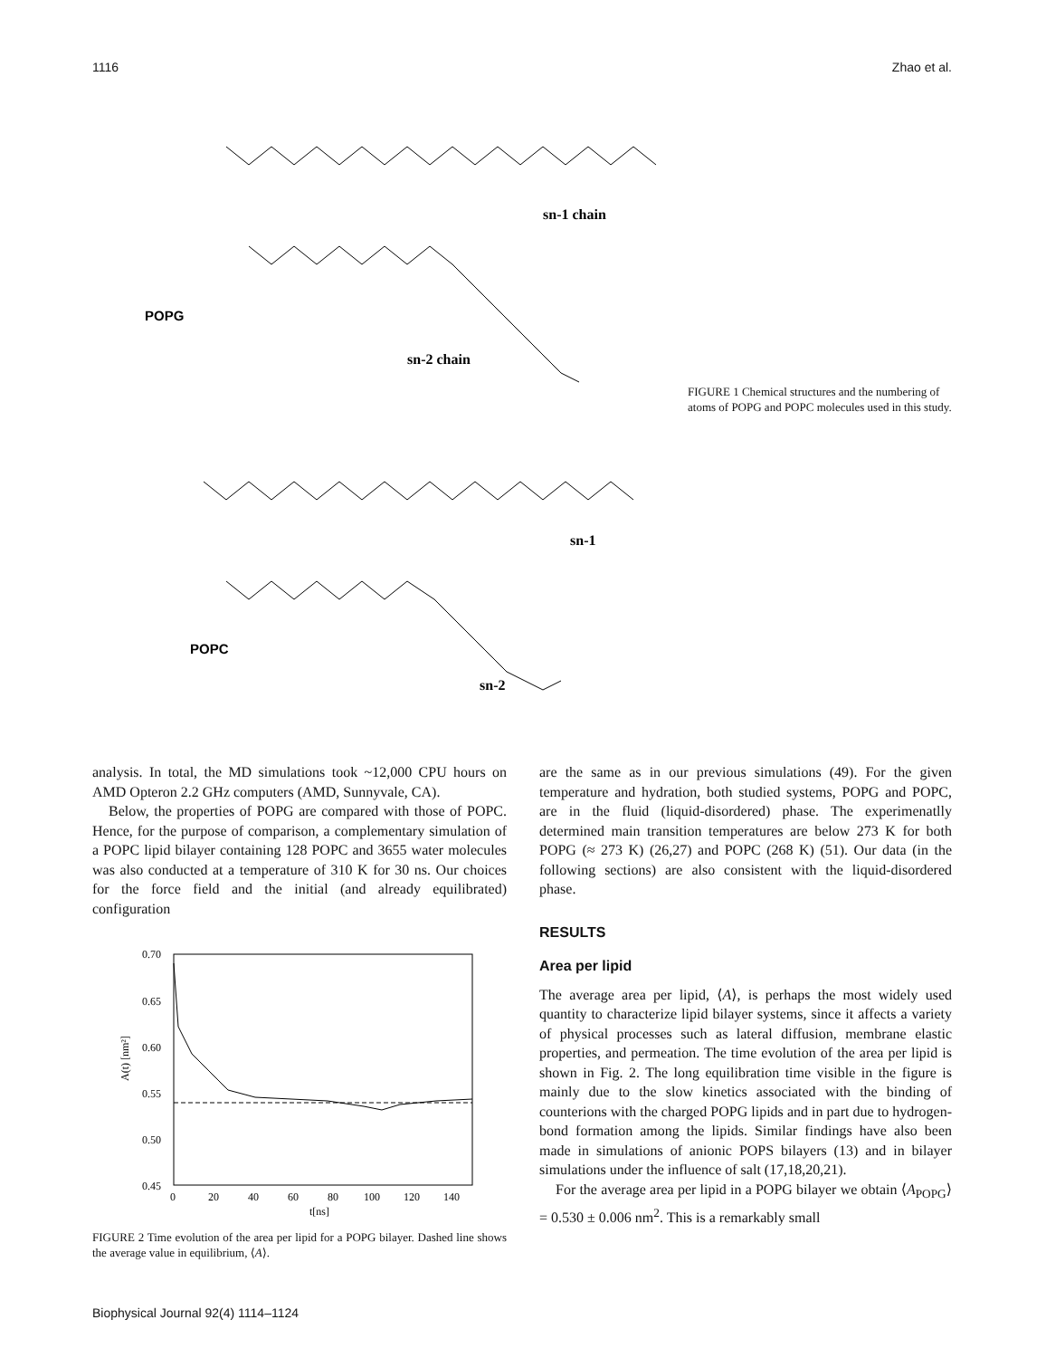1116 Zhao et al.
POPG
sn-1 chain
sn-2 chain
POPC
sn-1
sn-2
FIGURE 1 Chemical structures and the numbering of atoms of POPG and POPC molecules used in this study.
analysis. In total, the MD simulations took ~12,000 CPU hours on AMD Opteron 2.2 GHz computers (AMD, Sunnyvale, CA).
Below, the properties of POPG are compared with those of POPC. Hence, for the purpose of comparison, a complementary simulation of a POPC lipid bilayer containing 128 POPC and 3655 water molecules was also conducted at a temperature of 310 K for 30 ns. Our choices for the force field and the initial (and already equilibrated) configuration
0.70
0.65
0.60
0.55
0.50
0.45
0
20
40
60
80
100
120
140
t[ns]
A(t) [nm²]
FIGURE 2 Time evolution of the area per lipid for a POPG bilayer. Dashed line shows the average value in equilibrium, ⟨A⟩.
are the same as in our previous simulations (49). For the given temperature and hydration, both studied systems, POPG and POPC, are in the fluid (liquid-disordered) phase. The experimenatlly determined main transition temperatures are below 273 K for both POPG (≈ 273 K) (26,27) and POPC (268 K) (51). Our data (in the following sections) are also consistent with the liquid-disordered phase.
RESULTS
Area per lipid
The average area per lipid, ⟨A⟩, is perhaps the most widely used quantity to characterize lipid bilayer systems, since it affects a variety of physical processes such as lateral diffusion, membrane elastic properties, and permeation. The time evolution of the area per lipid is shown in Fig. 2. The long equilibration time visible in the figure is mainly due to the slow kinetics associated with the binding of counterions with the charged POPG lipids and in part due to hydrogen-bond formation among the lipids. Similar findings have also been made in simulations of anionic POPS bilayers (13) and in bilayer simulations under the influence of salt (17,18,20,21).
For the average area per lipid in a POPG bilayer we obtain ⟨A<sub>POPG</sub>⟩ = 0.530 ± 0.006 nm<sup>2</sup>. This is a remarkably small
Biophysical Journal 92(4) 1114–1124